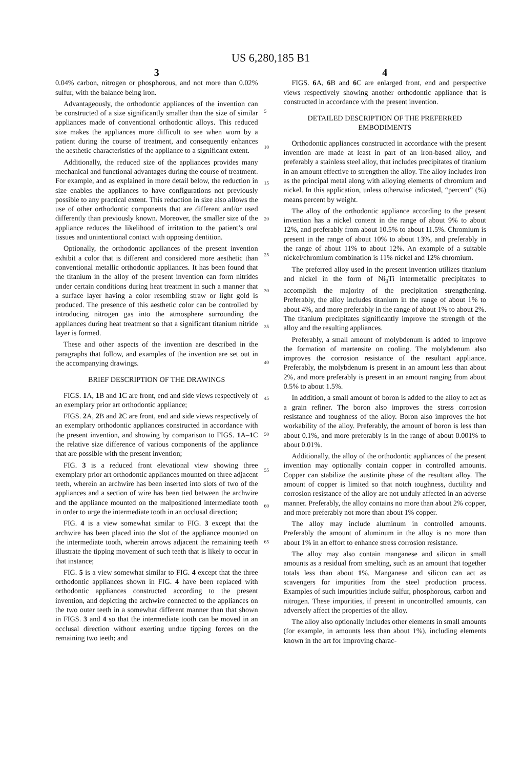US 6,280,185 B1
3
0.04% carbon, nitrogen or phosphorous, and not more than 0.02% sulfur, with the balance being iron.
Advantageously, the orthodontic appliances of the invention can be constructed of a size significantly smaller than the size of similar appliances made of conventional orthodontic alloys. This reduced size makes the appliances more difficult to see when worn by a patient during the course of treatment, and consequently enhances the aesthetic characteristics of the appliance to a significant extent.
Additionally, the reduced size of the appliances provides many mechanical and functional advantages during the course of treatment. For example, and as explained in more detail below, the reduction in size enables the appliances to have configurations not previously possible to any practical extent. This reduction in size also allows the use of other orthodontic components that are different and/or used differently than previously known. Moreover, the smaller size of the appliance reduces the likelihood of irritation to the patient’s oral tissues and unintentional contact with opposing dentition.
Optionally, the orthodontic appliances of the present invention exhibit a color that is different and considered more aesthetic than conventional metallic orthodontic appliances. It has been found that the titanium in the alloy of the present invention can form nitrides under certain conditions during heat treatment in such a manner that a surface layer having a color resembling straw or light gold is produced. The presence of this aesthetic color can be controlled by introducing nitrogen gas into the atmosphere surrounding the appliances during heat treatment so that a significant titanium nitride layer is formed.
These and other aspects of the invention are described in the paragraphs that follow, and examples of the invention are set out in the accompanying drawings.
BRIEF DESCRIPTION OF THE DRAWINGS
FIGS. 1 A, 1 B and 1 C are front, end and side views respectively of an exemplary prior art orthodontic appliance;
FIGS. 2 A, 2 B and 2 C are front, end and side views respectively of an exemplary orthodontic appliances constructed in accordance with the present invention, and showing by comparison to FIGS. 1 A–1 C the relative size difference of various components of the appliance that are possible with the present invention;
FIG. 3 is a reduced front elevational view showing three exemplary prior art orthodontic appliances mounted on three adjacent teeth, wherein an archwire has been inserted into slots of two of the appliances and a section of wire has been tied between the archwire and the appliance mounted on the malpositioned intermediate tooth in order to urge the intermediate tooth in an occlusal direction;
FIG. 4 is a view somewhat similar to FIG. 3 except that the archwire has been placed into the slot of the appliance mounted on the intermediate tooth, wherein arrows adjacent the remaining teeth illustrate the tipping movement of such teeth that is likely to occur in that instance;
FIG. 5 is a view somewhat similar to FIG. 4 except that the three orthodontic appliances shown in FIG. 4 have been replaced with orthodontic appliances constructed according to the present invention, and depicting the archwire connected to the appliances on the two outer teeth in a somewhat different manner than that shown in FIGS. 3 and 4 so that the intermediate tooth can be moved in an occlusal direction without exerting undue tipping forces on the remaining two teeth; and
5
10
15
20
25
30
35
40
45
50
55
60
65
4
FIGS. 6 A, 6 B and 6 C are enlarged front, end and perspective views respectively showing another orthodontic appliance that is constructed in accordance with the present invention.
DETAILED DESCRIPTION OF THE PREFERRED EMBODIMENTS
Orthodontic appliances constructed in accordance with the present invention are made at least in part of an iron-based alloy, and preferably a stainless steel alloy, that includes precipitates of titanium in an amount effective to strengthen the alloy. The alloy includes iron as the principal metal along with alloying elements of chromium and nickel. In this application, unless otherwise indicated, “percent” (%) means percent by weight.
The alloy of the orthodontic appliance according to the present invention has a nickel content in the range of about 9% to about 12%, and preferably from about 10.5% to about 11.5%. Chromium is present in the range of about 10% to about 13%, and preferably in the range of about 11% to about 12%. An example of a suitable nickel/chromium combination is 11% nickel and 12% chromium.
The preferred alloy used in the present invention utilizes titanium and nickel in the form of Ni<sub>3</sub>Ti intermetallic precipitates to accomplish the majority of the precipitation strengthening. Preferably, the alloy includes titanium in the range of about 1% to about 4%, and more preferably in the range of about 1% to about 2%. The titanium precipitates significantly improve the strength of the alloy and the resulting appliances.
Preferably, a small amount of molybdenum is added to improve the formation of martensite on cooling. The molybdenum also improves the corrosion resistance of the resultant appliance. Preferably, the molybdenum is present in an amount less than about 2%, and more preferably is present in an amount ranging from about 0.5% to about 1.5%.
In addition, a small amount of boron is added to the alloy to act as a grain refiner. The boron also improves the stress corrosion resistance and toughness of the alloy. Boron also improves the hot workability of the alloy. Preferably, the amount of boron is less than about 0.1%, and more preferably is in the range of about 0.001% to about 0.01%.
Additionally, the alloy of the orthodontic appliances of the present invention may optionally contain copper in controlled amounts. Copper can stabilize the austinite phase of the resultant alloy. The amount of copper is limited so that notch toughness, ductility and corrosion resistance of the alloy are not unduly affected in an adverse manner. Preferably, the alloy contains no more than about 2% copper, and more preferably not more than about 1% copper.
The alloy may include aluminum in controlled amounts. Preferably the amount of aluminum in the alloy is no more than about 1% in an effort to enhance stress corrosion resistance.
The alloy may also contain manganese and silicon in small amounts as a residual from smelting, such as an amount that together totals less than about 1%. Manganese and silicon can act as scavengers for impurities from the steel production process. Examples of such impurities include sulfur, phosphorous, carbon and nitrogen. These impurities, if present in uncontrolled amounts, can adversely affect the properties of the alloy.
The alloy also optionally includes other elements in small amounts (for example, in amounts less than about 1%), including elements known in the art for improving charac-